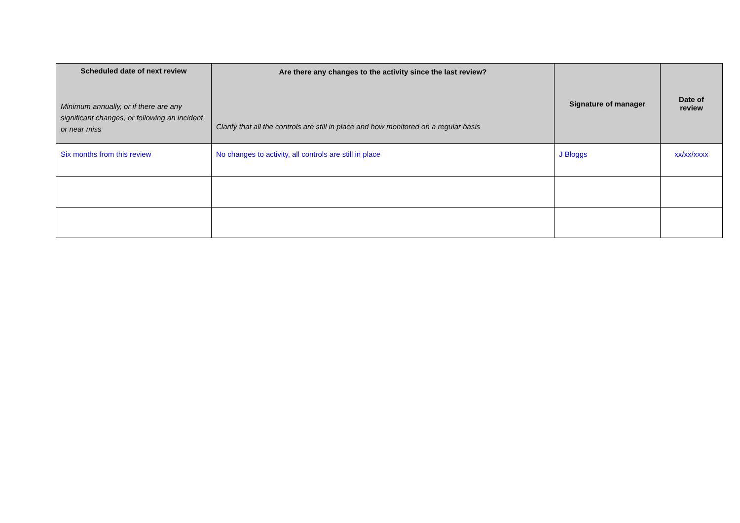| Scheduled date of next review Minimum annually, or if there are any significant changes, or following an incident or near miss | Are there any changes to the activity since the last review? Clarify that all the controls are still in place and how monitored on a regular basis | Signature of manager | Date of review |
| --- | --- | --- | --- |
| Six months from this review | No changes to activity, all controls are still in place | J Bloggs | xx/xx/xxxx |